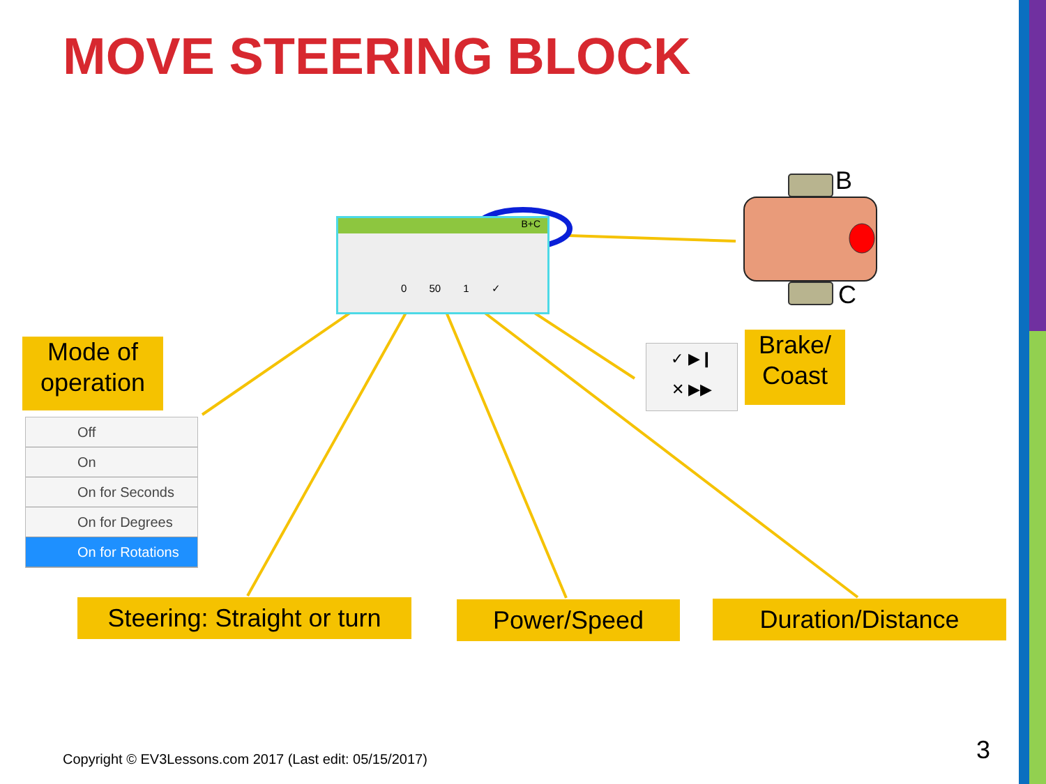MOVE STEERING BLOCK
B
C
B+C
0 50 1 ✓
Mode of operation
Off
On
On for Seconds
On for Degrees
On for Rotations
✓ ▶❙
✕ ▶▶
Brake/ Coast
Steering: Straight or turn
Power/Speed Duration/Distance
Copyright © EV3Lessons.com 2017 (Last edit: 05/15/2017)
3